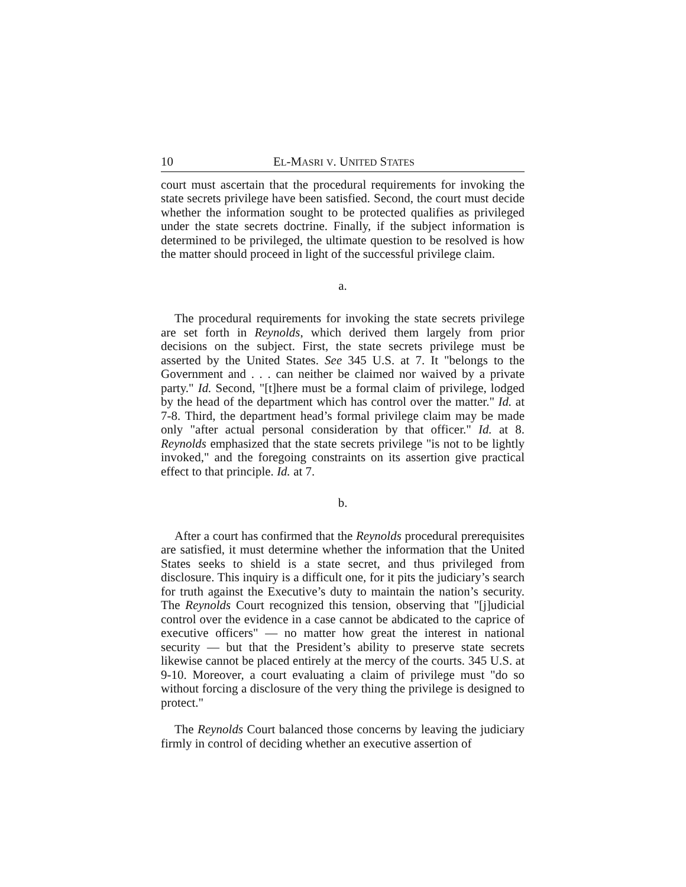10 EL-MASRI V. UNITED STATES
court must ascertain that the procedural requirements for invoking the state secrets privilege have been satisfied. Second, the court must decide whether the information sought to be protected qualifies as privileged under the state secrets doctrine. Finally, if the subject information is determined to be privileged, the ultimate question to be resolved is how the matter should proceed in light of the successful privilege claim.
a.
The procedural requirements for invoking the state secrets privilege are set forth in Reynolds, which derived them largely from prior decisions on the subject. First, the state secrets privilege must be asserted by the United States. See 345 U.S. at 7. It "belongs to the Government and . . . can neither be claimed nor waived by a private party." Id. Second, "[t]here must be a formal claim of privilege, lodged by the head of the department which has control over the matter." Id. at 7-8. Third, the department head’s formal privilege claim may be made only "after actual personal consideration by that officer." Id. at 8. Reynolds emphasized that the state secrets privilege "is not to be lightly invoked," and the foregoing constraints on its assertion give practical effect to that principle. Id. at 7.
b.
After a court has confirmed that the Reynolds procedural prerequisites are satisfied, it must determine whether the information that the United States seeks to shield is a state secret, and thus privileged from disclosure. This inquiry is a difficult one, for it pits the judiciary’s search for truth against the Executive’s duty to maintain the nation’s security. The Reynolds Court recognized this tension, observing that "[j]udicial control over the evidence in a case cannot be abdicated to the caprice of executive officers" — no matter how great the interest in national security — but that the President’s ability to preserve state secrets likewise cannot be placed entirely at the mercy of the courts. 345 U.S. at 9-10. Moreover, a court evaluating a claim of privilege must "do so without forcing a disclosure of the very thing the privilege is designed to protect."
The Reynolds Court balanced those concerns by leaving the judiciary firmly in control of deciding whether an executive assertion of